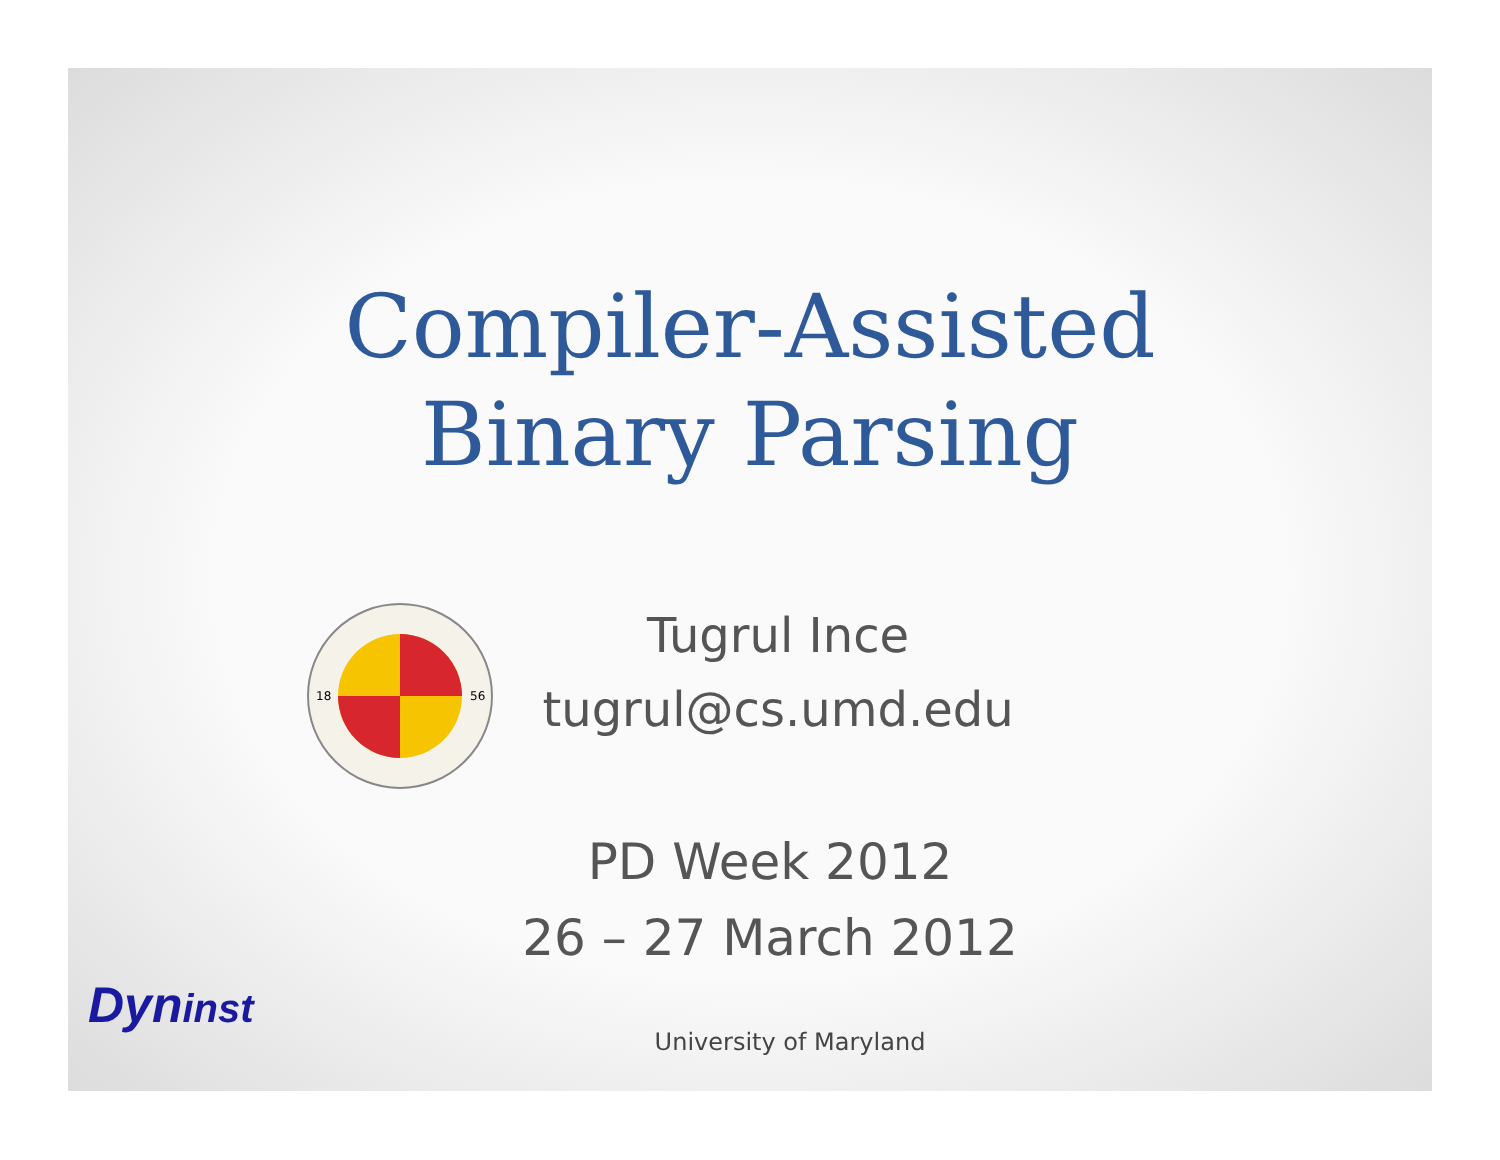Compiler-Assisted
Binary Parsing
18
56
Tugrul Ince
tugrul@cs.umd.edu
PD Week 2012
26 – 27 March 2012
Dyn inst
University of Maryland